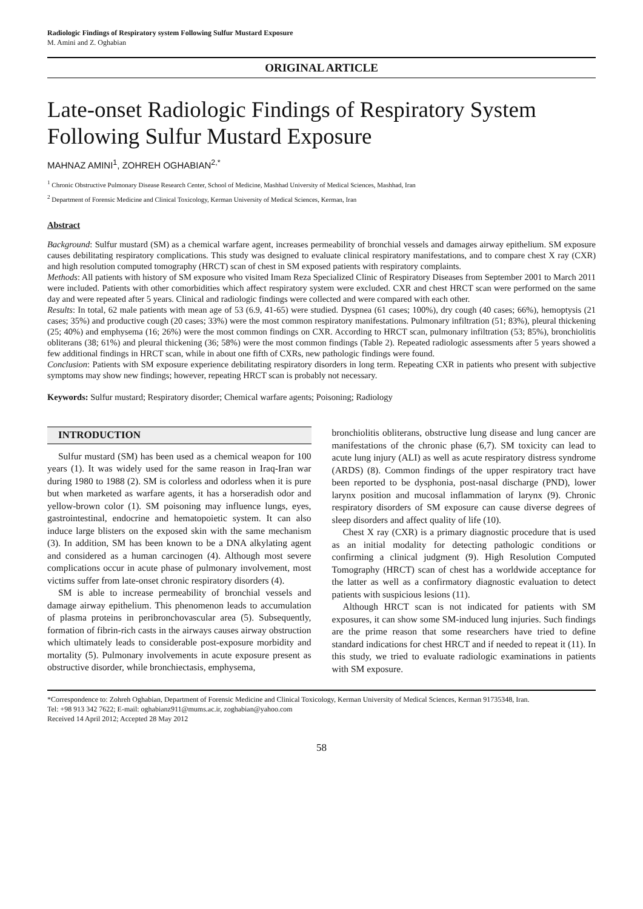Radiologic Findings of Respiratory system Following Sulfur Mustard Exposure
M. Amini and Z. Oghabian
ORIGINAL ARTICLE
Late-onset Radiologic Findings of Respiratory System Following Sulfur Mustard Exposure
MAHNAZ AMINI<sup>1</sup>, ZOHREH OGHABIAN<sup>2,*</sup>
<sup>1</sup> Chronic Obstructive Pulmonary Disease Research Center, School of Medicine, Mashhad University of Medical Sciences, Mashhad, Iran
<sup>2</sup> Department of Forensic Medicine and Clinical Toxicology, Kerman University of Medical Sciences, Kerman, Iran
Abstract
Background: Sulfur mustard (SM) as a chemical warfare agent, increases permeability of bronchial vessels and damages airway epithelium. SM exposure causes debilitating respiratory complications. This study was designed to evaluate clinical respiratory manifestations, and to compare chest X ray (CXR) and high resolution computed tomography (HRCT) scan of chest in SM exposed patients with respiratory complaints.
Methods: All patients with history of SM exposure who visited Imam Reza Specialized Clinic of Respiratory Diseases from September 2001 to March 2011 were included. Patients with other comorbidities which affect respiratory system were excluded. CXR and chest HRCT scan were performed on the same day and were repeated after 5 years. Clinical and radiologic findings were collected and were compared with each other.
Results: In total, 62 male patients with mean age of 53 (6.9, 41-65) were studied. Dyspnea (61 cases; 100%), dry cough (40 cases; 66%), hemoptysis (21 cases; 35%) and productive cough (20 cases; 33%) were the most common respiratory manifestations. Pulmonary infiltration (51; 83%), pleural thickening (25; 40%) and emphysema (16; 26%) were the most common findings on CXR. According to HRCT scan, pulmonary infiltration (53; 85%), bronchiolitis obliterans (38; 61%) and pleural thickening (36; 58%) were the most common findings (Table 2). Repeated radiologic assessments after 5 years showed a few additional findings in HRCT scan, while in about one fifth of CXRs, new pathologic findings were found.
Conclusion: Patients with SM exposure experience debilitating respiratory disorders in long term. Repeating CXR in patients who present with subjective symptoms may show new findings; however, repeating HRCT scan is probably not necessary.
Keywords: Sulfur mustard; Respiratory disorder; Chemical warfare agents; Poisoning; Radiology
INTRODUCTION
Sulfur mustard (SM) has been used as a chemical weapon for 100 years (1). It was widely used for the same reason in Iraq-Iran war during 1980 to 1988 (2). SM is colorless and odorless when it is pure but when marketed as warfare agents, it has a horseradish odor and yellow-brown color (1). SM poisoning may influence lungs, eyes, gastrointestinal, endocrine and hematopoietic system. It can also induce large blisters on the exposed skin with the same mechanism (3). In addition, SM has been known to be a DNA alkylating agent and considered as a human carcinogen (4). Although most severe complications occur in acute phase of pulmonary involvement, most victims suffer from late-onset chronic respiratory disorders (4).
SM is able to increase permeability of bronchial vessels and damage airway epithelium. This phenomenon leads to accumulation of plasma proteins in peribronchovascular area (5). Subsequently, formation of fibrin-rich casts in the airways causes airway obstruction which ultimately leads to considerable post-exposure morbidity and mortality (5). Pulmonary involvements in acute exposure present as obstructive disorder, while bronchiectasis, emphysema,
bronchiolitis obliterans, obstructive lung disease and lung cancer are manifestations of the chronic phase (6,7). SM toxicity can lead to acute lung injury (ALI) as well as acute respiratory distress syndrome (ARDS) (8). Common findings of the upper respiratory tract have been reported to be dysphonia, post-nasal discharge (PND), lower larynx position and mucosal inflammation of larynx (9). Chronic respiratory disorders of SM exposure can cause diverse degrees of sleep disorders and affect quality of life (10).
Chest X ray (CXR) is a primary diagnostic procedure that is used as an initial modality for detecting pathologic conditions or confirming a clinical judgment (9). High Resolution Computed Tomography (HRCT) scan of chest has a worldwide acceptance for the latter as well as a confirmatory diagnostic evaluation to detect patients with suspicious lesions (11).
Although HRCT scan is not indicated for patients with SM exposures, it can show some SM-induced lung injuries. Such findings are the prime reason that some researchers have tried to define standard indications for chest HRCT and if needed to repeat it (11). In this study, we tried to evaluate radiologic examinations in patients with SM exposure.
*Correspondence to: Zohreh Oghabian, Department of Forensic Medicine and Clinical Toxicology, Kerman University of Medical Sciences, Kerman 91735348, Iran.
Tel: +98 913 342 7622; E-mail: oghabianz911@mums.ac.ir, zoghabian@yahoo.com
Received 14 April 2012; Accepted 28 May 2012
58